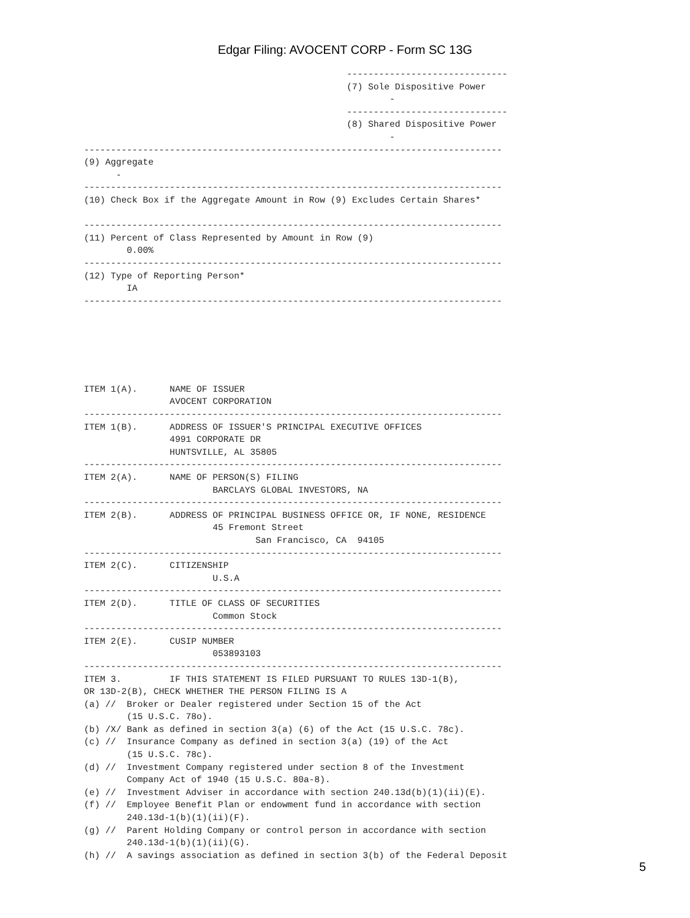Edgar Filing: AVOCENT CORP - Form SC 13G
                                                 ------------------------------
                                                 (7) Sole Dispositive Power
                                                         -
                                                 ------------------------------
                                                 (8) Shared Dispositive Power
                                                         -
------------------------------------------------------------------------------
(9) Aggregate
      -
------------------------------------------------------------------------------
(10) Check Box if the Aggregate Amount in Row (9) Excludes Certain Shares*

------------------------------------------------------------------------------
(11) Percent of Class Represented by Amount in Row (9)
        0.00%
------------------------------------------------------------------------------
(12) Type of Reporting Person*
        IA
------------------------------------------------------------------------------






ITEM 1(A).      NAME OF ISSUER
                AVOCENT CORPORATION
------------------------------------------------------------------------------
ITEM 1(B).      ADDRESS OF ISSUER'S PRINCIPAL EXECUTIVE OFFICES
                4991 CORPORATE DR
                HUNTSVILLE, AL 35805
------------------------------------------------------------------------------
ITEM 2(A).      NAME OF PERSON(S) FILING
                        BARCLAYS GLOBAL INVESTORS, NA
------------------------------------------------------------------------------
ITEM 2(B).      ADDRESS OF PRINCIPAL BUSINESS OFFICE OR, IF NONE, RESIDENCE
                        45 Fremont Street
                                San Francisco, CA  94105
------------------------------------------------------------------------------
ITEM 2(C).      CITIZENSHIP
                        U.S.A
------------------------------------------------------------------------------
ITEM 2(D).      TITLE OF CLASS OF SECURITIES
                        Common Stock
------------------------------------------------------------------------------
ITEM 2(E).      CUSIP NUMBER
                        053893103
------------------------------------------------------------------------------
ITEM 3.         IF THIS STATEMENT IS FILED PURSUANT TO RULES 13D-1(B),
OR 13D-2(B), CHECK WHETHER THE PERSON FILING IS A
(a) //  Broker or Dealer registered under Section 15 of the Act
        (15 U.S.C. 78o).
(b) /X/ Bank as defined in section 3(a) (6) of the Act (15 U.S.C. 78c).
(c) //  Insurance Company as defined in section 3(a) (19) of the Act
        (15 U.S.C. 78c).
(d) //  Investment Company registered under section 8 of the Investment
        Company Act of 1940 (15 U.S.C. 80a-8).
(e) //  Investment Adviser in accordance with section 240.13d(b)(1)(ii)(E).
(f) //  Employee Benefit Plan or endowment fund in accordance with section
        240.13d-1(b)(1)(ii)(F).
(g) //  Parent Holding Company or control person in accordance with section
        240.13d-1(b)(1)(ii)(G).
(h) //  A savings association as defined in section 3(b) of the Federal Deposit
5